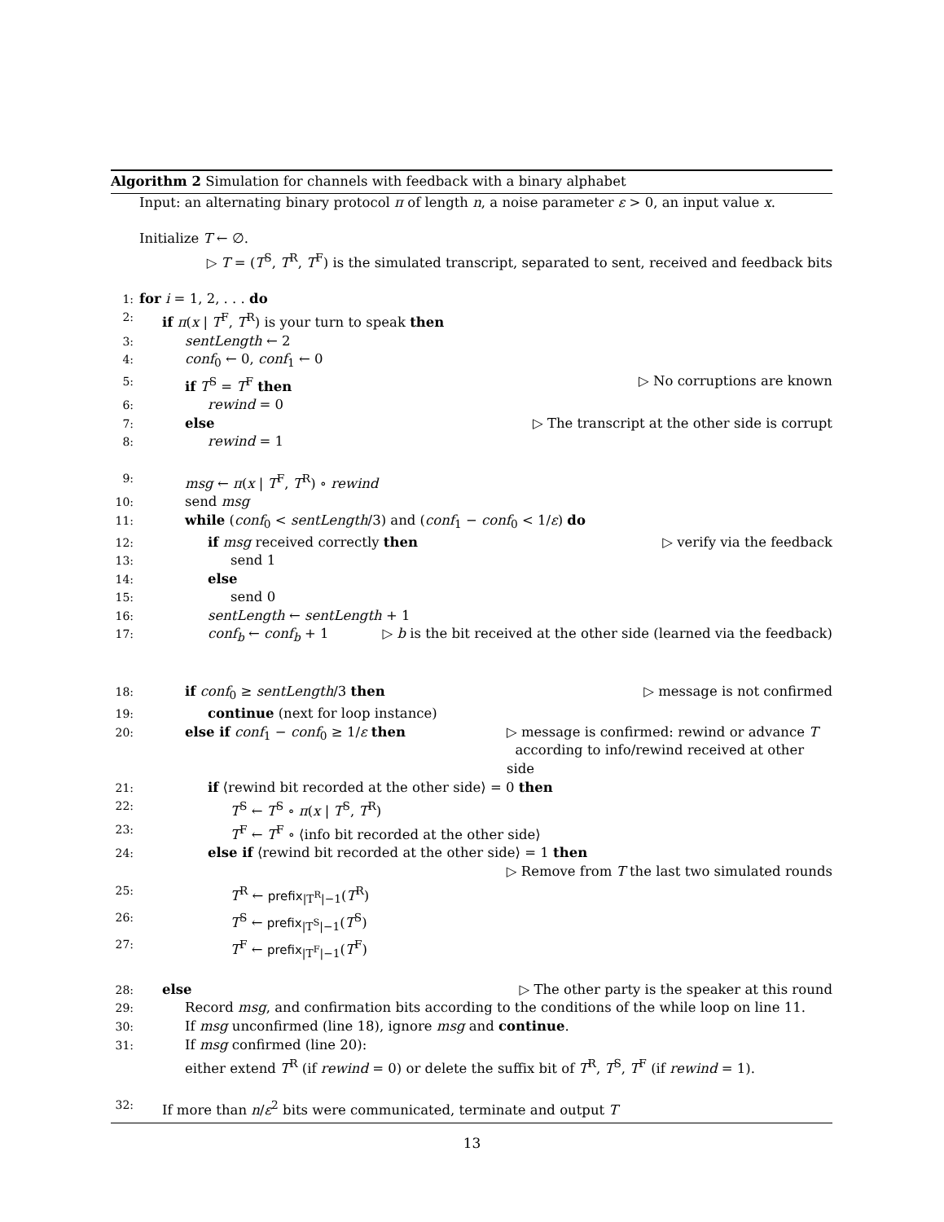Algorithm 2 Simulation for channels with feedback with a binary alphabet
Input: an alternating binary protocol π of length n, a noise parameter ε > 0, an input value x.
Initialize T ← ∅.
▷ T = (T<sup>S</sup>, T<sup>R</sup>, T<sup>F</sup>) is the simulated transcript, separated to sent, received and feedback bits
1: for i = 1, 2, . . . do
2: if π(x | T<sup>F</sup>, T<sup>R</sup>) is your turn to speak then
3: sentLength ← 2
4: conf<sub>0</sub> ← 0, conf<sub>1</sub> ← 0
5: if T<sup>S</sup> = T<sup>F</sup> then ▷ No corruptions are known
6: rewind = 0
7: else ▷ The transcript at the other side is corrupt
8: rewind = 1
9: msg ← π(x | T<sup>F</sup>, T<sup>R</sup>) ∘ rewind
10: send msg
11: while (conf<sub>0</sub> < sentLength/3) and (conf<sub>1</sub> − conf<sub>0</sub> < 1/ε) do
12: if msg received correctly then ▷ verify via the feedback
13: send 1
14: else
15: send 0
16: sentLength ← sentLength + 1
17: conf<sub>b</sub> ← conf<sub>b</sub> + 1 ▷ b is the bit received at the other side (learned via the feedback)
18: if conf<sub>0</sub> ≥ sentLength/3 then ▷ message is not confirmed
19: continue (next for loop instance)
20: else if conf<sub>1</sub> − conf<sub>0</sub> ≥ 1/ε then ▷ message is confirmed: rewind or advance T
according to info/rewind received at other side
21: if ⟨rewind bit recorded at the other side⟩ = 0 then
22: T<sup>S</sup> ← T<sup>S</sup> ∘ π(x | T<sup>S</sup>, T<sup>R</sup>)
23: T<sup>F</sup> ← T<sup>F</sup> ∘ ⟨info bit recorded at the other side⟩
24: else if ⟨rewind bit recorded at the other side⟩ = 1 then
▷ Remove from T the last two simulated rounds
25: T<sup>R</sup> ← prefix<sub>|T<sup>R</sup>|−1</sub>(T<sup>R</sup>)
26: T<sup>S</sup> ← prefix<sub>|T<sup>S</sup>|−1</sub>(T<sup>S</sup>)
27: T<sup>F</sup> ← prefix<sub>|T<sup>F</sup>|−1</sub>(T<sup>F</sup>)
28: else ▷ The other party is the speaker at this round
29: Record msg, and confirmation bits according to the conditions of the while loop on line 11.
30: If msg unconfirmed (line 18), ignore msg and continue.
31: If msg confirmed (line 20):
either extend T<sup>R</sup> (if rewind = 0) or delete the suffix bit of T<sup>R</sup>, T<sup>S</sup>, T<sup>F</sup> (if rewind = 1).
32: If more than n/ε<sup>2</sup> bits were communicated, terminate and output T
13